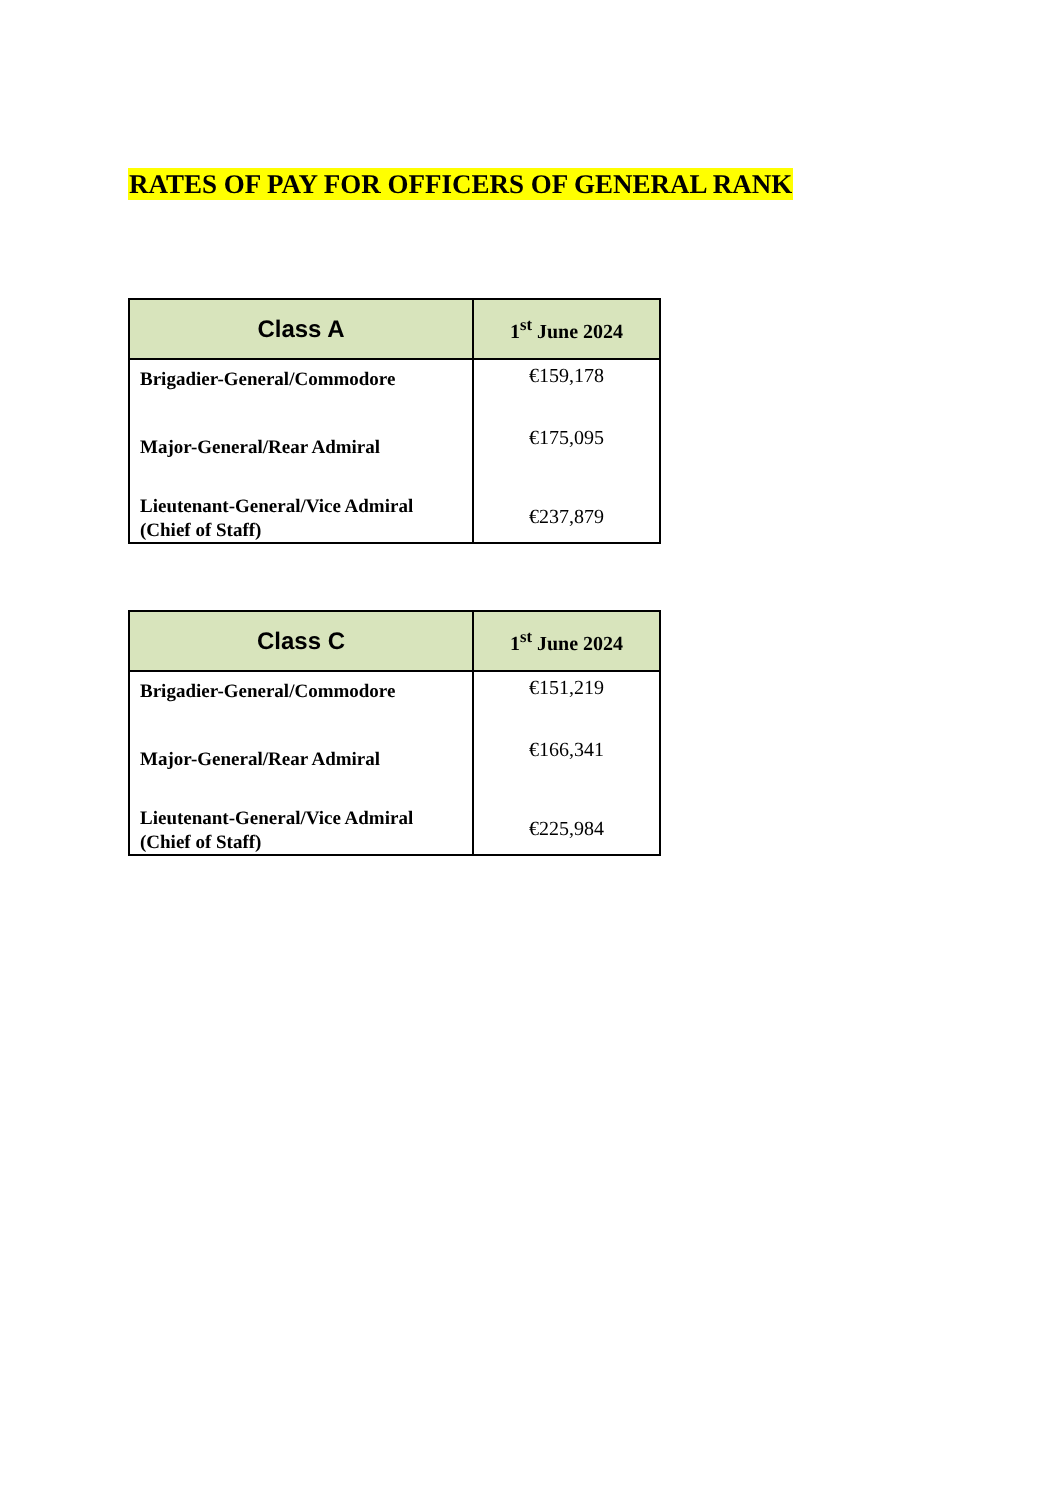RATES OF PAY FOR OFFICERS OF GENERAL RANK
| Class A | 1<sup>st</sup> June 2024 |
| --- | --- |
| Brigadier-General/Commodore | €159,178 |
| Major-General/Rear Admiral | €175,095 |
| Lieutenant-General/Vice Admiral (Chief of Staff) | €237,879 |
| Class C | 1<sup>st</sup> June 2024 |
| --- | --- |
| Brigadier-General/Commodore | €151,219 |
| Major-General/Rear Admiral | €166,341 |
| Lieutenant-General/Vice Admiral (Chief of Staff) | €225,984 |